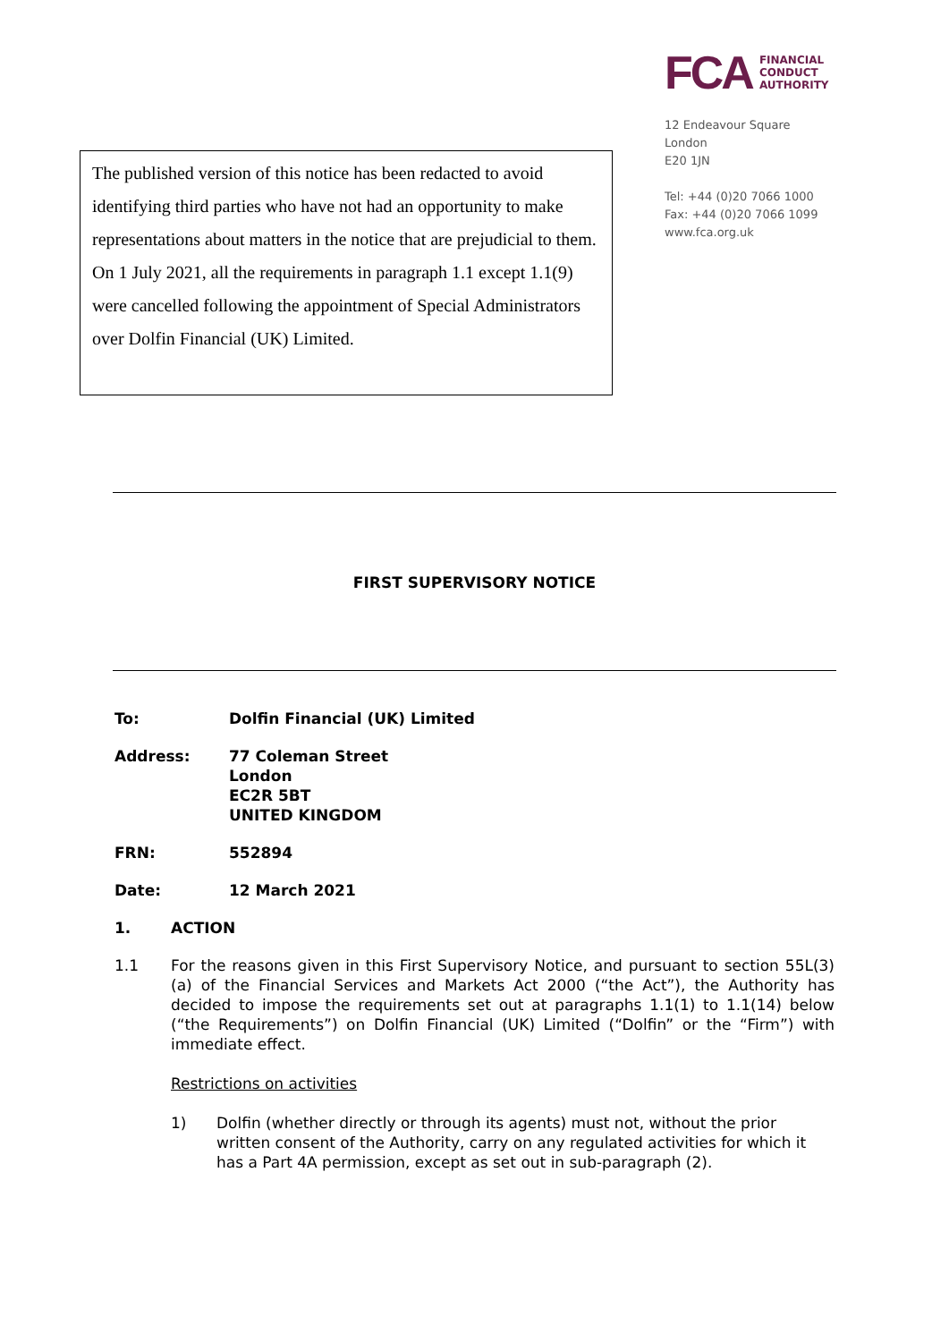The published version of this notice has been redacted to avoid identifying third parties who have not had an opportunity to make representations about matters in the notice that are prejudicial to them.
On 1 July 2021, all the requirements in paragraph 1.1 except 1.1(9) were cancelled following the appointment of Special Administrators over Dolfin Financial (UK) Limited.
FCA FINANCIAL
CONDUCT
AUTHORITY
12 Endeavour Square
London
E20 1JN
Tel: +44 (0)20 7066 1000
Fax: +44 (0)20 7066 1099
www.fca.org.uk
FIRST SUPERVISORY NOTICE
To: Dolfin Financial (UK) Limited
Address: 77 Coleman Street
London
EC2R 5BT
UNITED KINGDOM
FRN: 552894
Date: 12 March 2021
1. ACTION
1.1 For the reasons given in this First Supervisory Notice, and pursuant to section 55L(3)(a) of the Financial Services and Markets Act 2000 (“the Act”), the Authority has decided to impose the requirements set out at paragraphs 1.1(1) to 1.1(14) below (“the Requirements”) on Dolfin Financial (UK) Limited (“Dolfin” or the “Firm”) with immediate effect.
Restrictions on activities
1) Dolfin (whether directly or through its agents) must not, without the prior written consent of the Authority, carry on any regulated activities for which it has a Part 4A permission, except as set out in sub-paragraph (2).